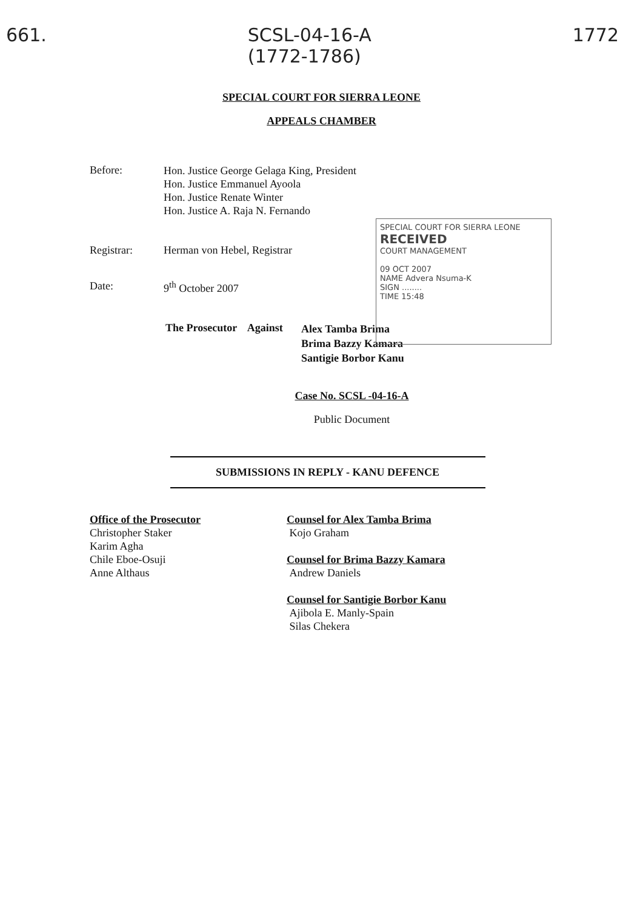661. SCSL-04-16-A
(1772-1786) 1772
SPECIAL COURT FOR SIERRA LEONE
APPEALS CHAMBER
Before:
Hon. Justice George Gelaga King, President
Hon. Justice Emmanuel Ayoola
Hon. Justice Renate Winter
Hon. Justice A. Raja N. Fernando
Registrar: Herman von Hebel, Registrar
Date: 9<sup>th</sup> October 2007
SPECIAL COURT FOR SIERRA LEONE
RECEIVED
COURT MANAGEMENT
09 OCT 2007
NAME Advera Nsuma-K
SIGN ........
TIME 15:48
The Prosecutor Against
Alex Tamba Brima
Brima Bazzy Kamara
Santigie Borbor Kanu
Case No. SCSL -04-16-A
Public Document
SUBMISSIONS IN REPLY - KANU DEFENCE
Office of the Prosecutor
Christopher Staker
Karim Agha
Chile Eboe-Osuji
Anne Althaus
Counsel for Alex Tamba Brima
Kojo Graham
Counsel for Brima Bazzy Kamara
Andrew Daniels
Counsel for Santigie Borbor Kanu
Ajibola E. Manly-Spain
Silas Chekera